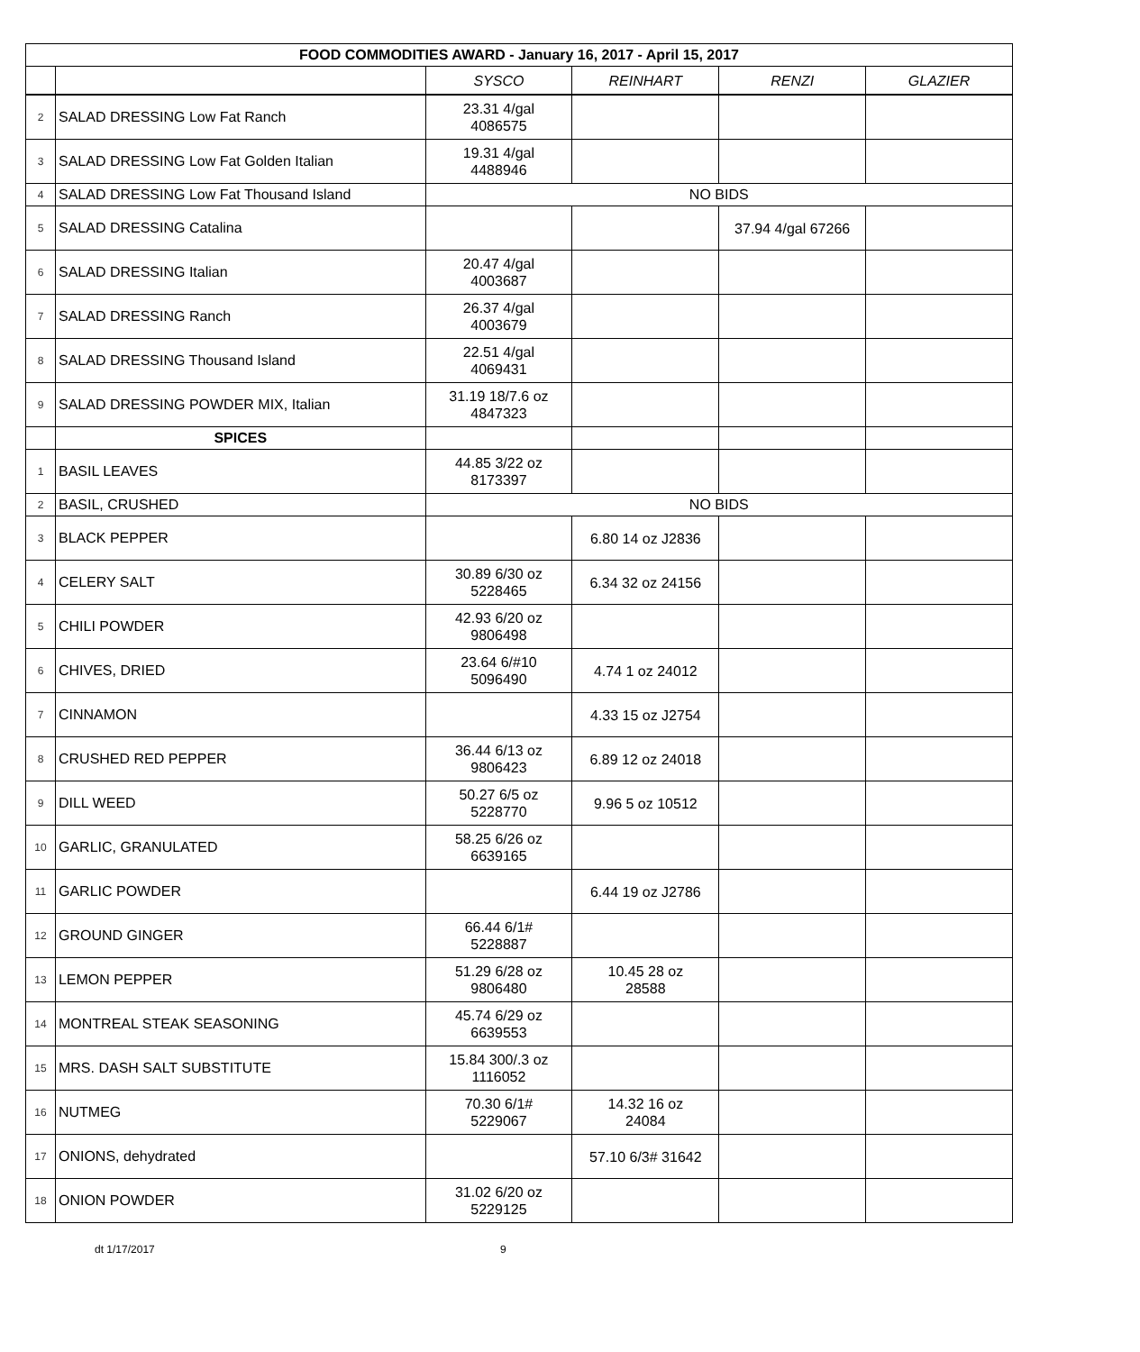| FOOD COMMODITIES AWARD - January 16, 2017 - April 15, 2017 | | | | | |
| | | SYSCO | REINHART | RENZI | GLAZIER |
| 2 | SALAD DRESSING Low Fat Ranch | 23.31 4/gal 4086575 | | | |
| 3 | SALAD DRESSING Low Fat Golden Italian | 19.31 4/gal 4488946 | | | |
| 4 | SALAD DRESSING Low Fat Thousand Island | NO BIDS | | | |
| 5 | SALAD DRESSING Catalina | | | 37.94 4/gal 67266 | |
| 6 | SALAD DRESSING Italian | 20.47 4/gal 4003687 | | | |
| 7 | SALAD DRESSING Ranch | 26.37 4/gal 4003679 | | | |
| 8 | SALAD DRESSING Thousand Island | 22.51 4/gal 4069431 | | | |
| 9 | SALAD DRESSING POWDER MIX, Italian | 31.19 18/7.6 oz 4847323 | | | |
| | SPICES | | | | |
| 1 | BASIL LEAVES | 44.85 3/22 oz 8173397 | | | |
| 2 | BASIL, CRUSHED | NO BIDS | | | |
| 3 | BLACK PEPPER | | 6.80 14 oz J2836 | | |
| 4 | CELERY SALT | 30.89 6/30 oz 5228465 | 6.34 32 oz 24156 | | |
| 5 | CHILI POWDER | 42.93 6/20 oz 9806498 | | | |
| 6 | CHIVES, DRIED | 23.64 6/#10 5096490 | 4.74 1 oz 24012 | | |
| 7 | CINNAMON | | 4.33 15 oz J2754 | | |
| 8 | CRUSHED RED PEPPER | 36.44 6/13 oz 9806423 | 6.89 12 oz 24018 | | |
| 9 | DILL WEED | 50.27 6/5 oz 5228770 | 9.96 5 oz 10512 | | |
| 10 | GARLIC, GRANULATED | 58.25 6/26 oz 6639165 | | | |
| 11 | GARLIC POWDER | | 6.44 19 oz J2786 | | |
| 12 | GROUND GINGER | 66.44 6/1# 5228887 | | | |
| 13 | LEMON PEPPER | 51.29 6/28 oz 9806480 | 10.45 28 oz 28588 | | |
| 14 | MONTREAL STEAK SEASONING | 45.74 6/29 oz 6639553 | | | |
| 15 | MRS. DASH SALT SUBSTITUTE | 15.84 300/.3 oz 1116052 | | | |
| 16 | NUTMEG | 70.30 6/1# 5229067 | 14.32 16 oz 24084 | | |
| 17 | ONIONS, dehydrated | | 57.10 6/3# 31642 | | |
| 18 | ONION POWDER | 31.02 6/20 oz 5229125 | | | |
dt 1/17/2017 9